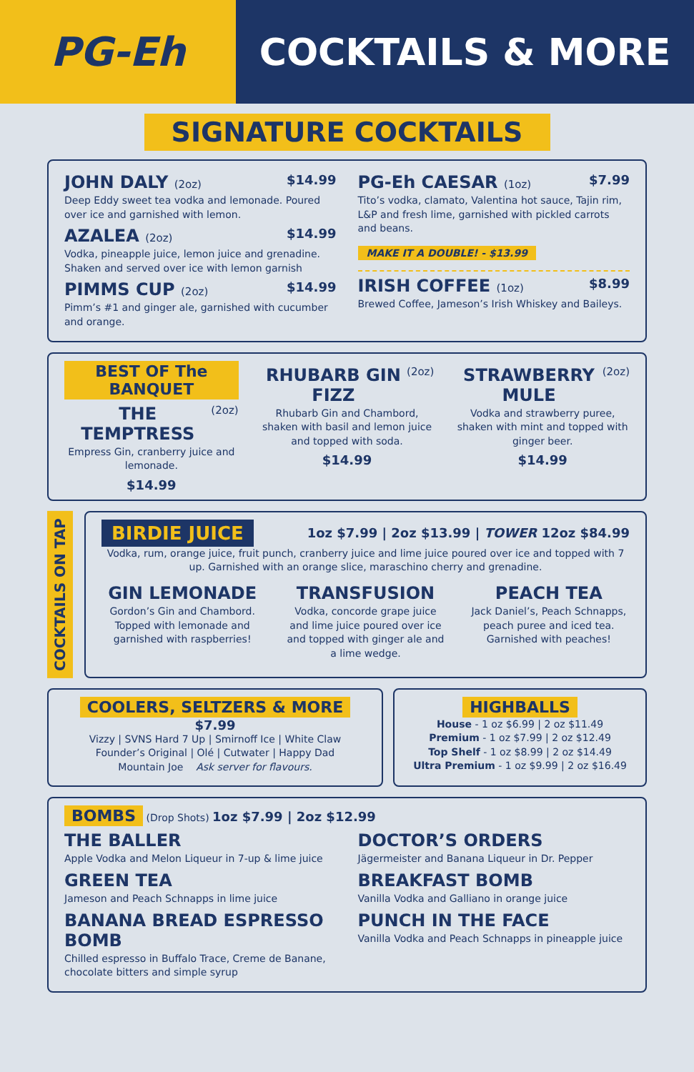PG-Eh COCKTAILS & MORE
SIGNATURE COCKTAILS
JOHN DALY (2oz) $14.99
Deep Eddy sweet tea vodka and lemonade. Poured over ice and garnished with lemon.
AZALEA (2oz) $14.99
Vodka, pineapple juice, lemon juice and grenadine. Shaken and served over ice with lemon garnish
PIMMS CUP (2oz) $14.99
Pimm’s #1 and ginger ale, garnished with cucumber and orange.
PG-Eh CAESAR (1oz) $7.99
Tito’s vodka, clamato, Valentina hot sauce, Tajin rim, L&P and fresh lime, garnished with pickled carrots and beans.
MAKE IT A DOUBLE! - $13.99
IRISH COFFEE (1oz) $8.99
Brewed Coffee, Jameson’s Irish Whiskey and Baileys.
BEST OF The BANQUET
THE TEMPTRESS (2oz)
Empress Gin, cranberry juice and lemonade.
$14.99
RHUBARB GIN FIZZ (2oz)
Rhubarb Gin and Chambord, shaken with basil and lemon juice and topped with soda.
$14.99
STRAWBERRY MULE (2oz)
Vodka and strawberry puree, shaken with mint and topped with ginger beer.
$14.99
COCKTAILS ON TAP
BIRDIE JUICE 1oz $7.99 | 2oz $13.99 | TOWER 12oz $84.99
Vodka, rum, orange juice, fruit punch, cranberry juice and lime juice poured over ice and topped with 7 up. Garnished with an orange slice, maraschino cherry and grenadine.
GIN LEMONADE
Gordon’s Gin and Chambord. Topped with lemonade and garnished with raspberries!
TRANSFUSION
Vodka, concorde grape juice and lime juice poured over ice and topped with ginger ale and a lime wedge.
PEACH TEA
Jack Daniel’s, Peach Schnapps, peach puree and iced tea. Garnished with peaches!
COOLERS, SELTZERS & MORE $7.99
Vizzy | SVNS Hard 7 Up | Smirnoff Ice | White Claw
Founder’s Original | Olé | Cutwater | Happy Dad
Mountain Joe Ask server for flavours.
HIGHBALLS
House - 1 oz $6.99 | 2 oz $11.49
Premium - 1 oz $7.99 | 2 oz $12.49
Top Shelf - 1 oz $8.99 | 2 oz $14.49
Ultra Premium - 1 oz $9.99 | 2 oz $16.49
BOMBS (Drop Shots) 1oz $7.99 | 2oz $12.99
THE BALLER
Apple Vodka and Melon Liqueur in 7-up & lime juice
GREEN TEA
Jameson and Peach Schnapps in lime juice
BANANA BREAD ESPRESSO BOMB
Chilled espresso in Buffalo Trace, Creme de Banane, chocolate bitters and simple syrup
DOCTOR’S ORDERS
Jägermeister and Banana Liqueur in Dr. Pepper
BREAKFAST BOMB
Vanilla Vodka and Galliano in orange juice
PUNCH IN THE FACE
Vanilla Vodka and Peach Schnapps in pineapple juice